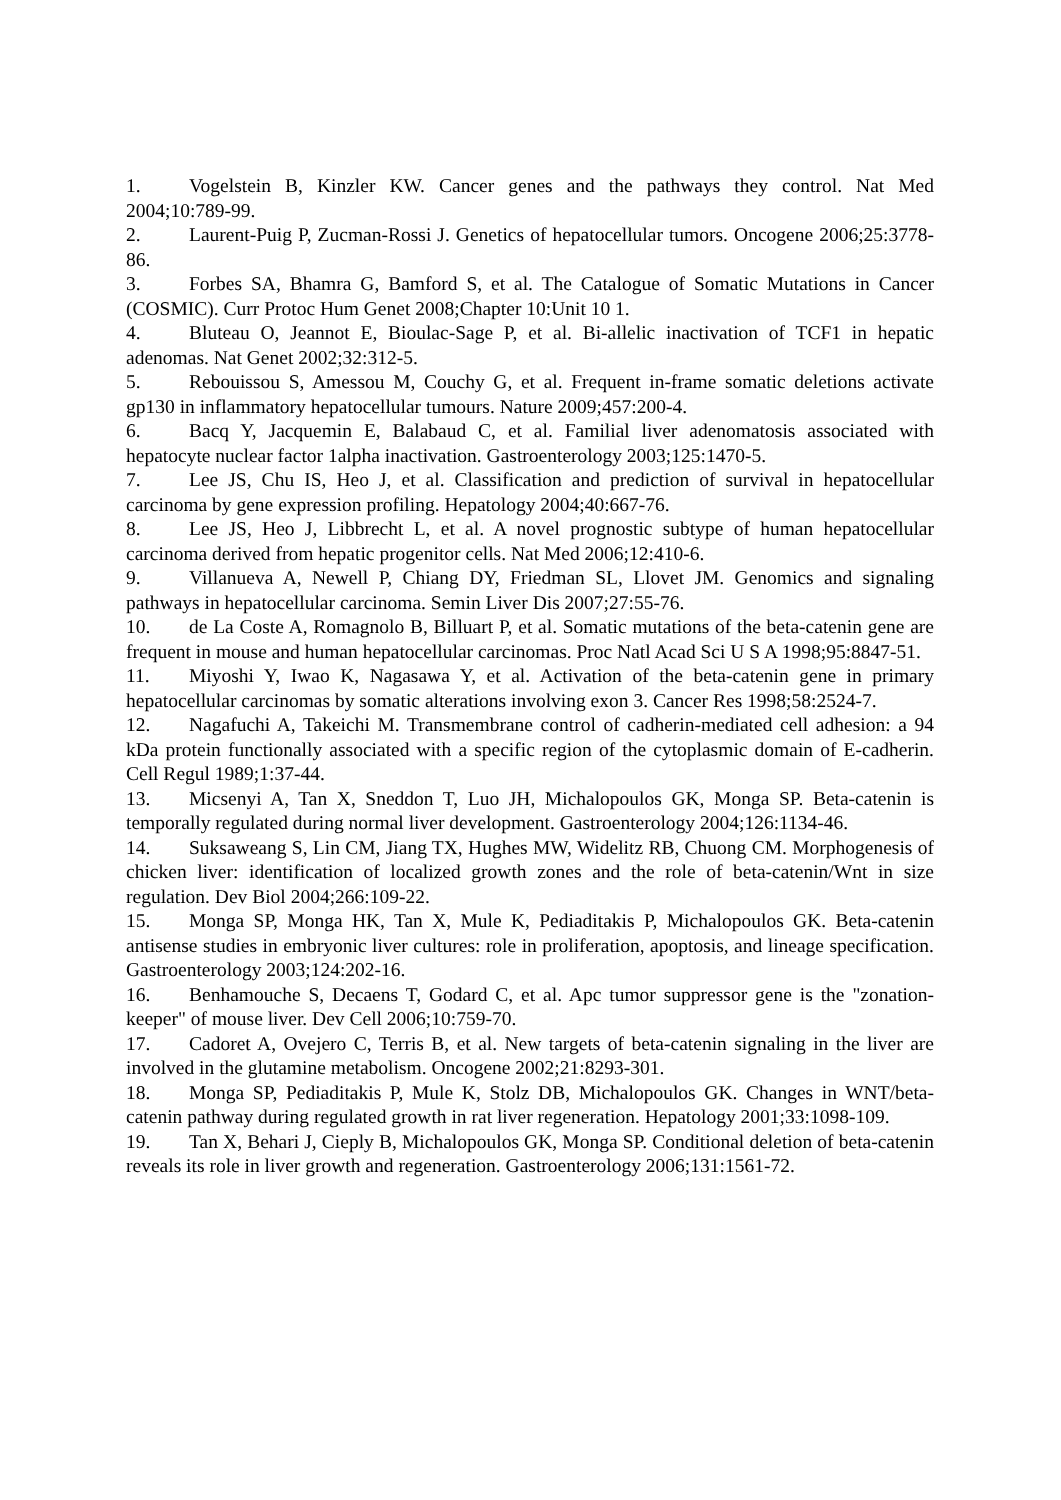1. Vogelstein B, Kinzler KW. Cancer genes and the pathways they control. Nat Med 2004;10:789-99.
2. Laurent-Puig P, Zucman-Rossi J. Genetics of hepatocellular tumors. Oncogene 2006;25:3778-86.
3. Forbes SA, Bhamra G, Bamford S, et al. The Catalogue of Somatic Mutations in Cancer (COSMIC). Curr Protoc Hum Genet 2008;Chapter 10:Unit 10 1.
4. Bluteau O, Jeannot E, Bioulac-Sage P, et al. Bi-allelic inactivation of TCF1 in hepatic adenomas. Nat Genet 2002;32:312-5.
5. Rebouissou S, Amessou M, Couchy G, et al. Frequent in-frame somatic deletions activate gp130 in inflammatory hepatocellular tumours. Nature 2009;457:200-4.
6. Bacq Y, Jacquemin E, Balabaud C, et al. Familial liver adenomatosis associated with hepatocyte nuclear factor 1alpha inactivation. Gastroenterology 2003;125:1470-5.
7. Lee JS, Chu IS, Heo J, et al. Classification and prediction of survival in hepatocellular carcinoma by gene expression profiling. Hepatology 2004;40:667-76.
8. Lee JS, Heo J, Libbrecht L, et al. A novel prognostic subtype of human hepatocellular carcinoma derived from hepatic progenitor cells. Nat Med 2006;12:410-6.
9. Villanueva A, Newell P, Chiang DY, Friedman SL, Llovet JM. Genomics and signaling pathways in hepatocellular carcinoma. Semin Liver Dis 2007;27:55-76.
10. de La Coste A, Romagnolo B, Billuart P, et al. Somatic mutations of the beta-catenin gene are frequent in mouse and human hepatocellular carcinomas. Proc Natl Acad Sci U S A 1998;95:8847-51.
11. Miyoshi Y, Iwao K, Nagasawa Y, et al. Activation of the beta-catenin gene in primary hepatocellular carcinomas by somatic alterations involving exon 3. Cancer Res 1998;58:2524-7.
12. Nagafuchi A, Takeichi M. Transmembrane control of cadherin-mediated cell adhesion: a 94 kDa protein functionally associated with a specific region of the cytoplasmic domain of E-cadherin. Cell Regul 1989;1:37-44.
13. Micsenyi A, Tan X, Sneddon T, Luo JH, Michalopoulos GK, Monga SP. Beta-catenin is temporally regulated during normal liver development. Gastroenterology 2004;126:1134-46.
14. Suksaweang S, Lin CM, Jiang TX, Hughes MW, Widelitz RB, Chuong CM. Morphogenesis of chicken liver: identification of localized growth zones and the role of beta-catenin/Wnt in size regulation. Dev Biol 2004;266:109-22.
15. Monga SP, Monga HK, Tan X, Mule K, Pediaditakis P, Michalopoulos GK. Beta-catenin antisense studies in embryonic liver cultures: role in proliferation, apoptosis, and lineage specification. Gastroenterology 2003;124:202-16.
16. Benhamouche S, Decaens T, Godard C, et al. Apc tumor suppressor gene is the "zonation-keeper" of mouse liver. Dev Cell 2006;10:759-70.
17. Cadoret A, Ovejero C, Terris B, et al. New targets of beta-catenin signaling in the liver are involved in the glutamine metabolism. Oncogene 2002;21:8293-301.
18. Monga SP, Pediaditakis P, Mule K, Stolz DB, Michalopoulos GK. Changes in WNT/beta-catenin pathway during regulated growth in rat liver regeneration. Hepatology 2001;33:1098-109.
19. Tan X, Behari J, Cieply B, Michalopoulos GK, Monga SP. Conditional deletion of beta-catenin reveals its role in liver growth and regeneration. Gastroenterology 2006;131:1561-72.